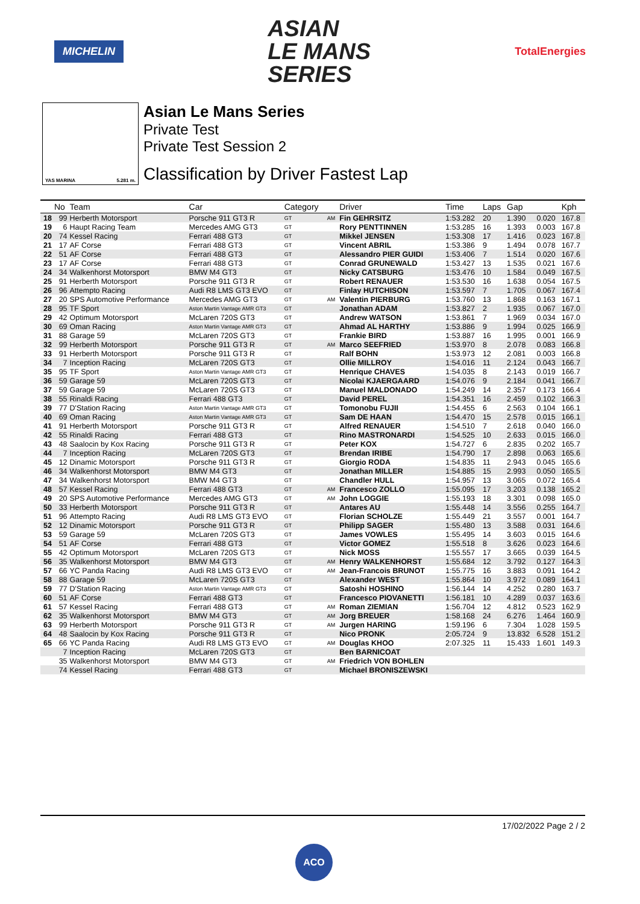MICHELIN
ASIAN
LE MANS
SERIES
TotalEnergies
YAS MARINA 5.281 m.
Asian Le Mans Series
Private Test
Private Test Session 2
Classification by Driver Fastest Lap
| | No | Team | Car | Category | | Driver | Time | Laps | Gap | | Kph |
| --- | --- | --- | --- | --- | --- | --- | --- | --- | --- | --- | --- |
| 18 | 99 | Herberth Motorsport | Porsche 911 GT3 R | GT | AM | Fin GEHRSITZ | 1:53.282 | 20 | 1.390 | 0.020 | 167.8 |
| 19 | 6 | Haupt Racing Team | Mercedes AMG GT3 | GT | | Rory PENTTINNEN | 1:53.285 | 16 | 1.393 | 0.003 | 167.8 |
| 20 | 74 | Kessel Racing | Ferrari 488 GT3 | GT | | Mikkel JENSEN | 1:53.308 | 17 | 1.416 | 0.023 | 167.8 |
| 21 | 17 | AF Corse | Ferrari 488 GT3 | GT | | Vincent ABRIL | 1:53.386 | 9 | 1.494 | 0.078 | 167.7 |
| 22 | 51 | AF Corse | Ferrari 488 GT3 | GT | | Alessandro PIER GUIDI | 1:53.406 | 7 | 1.514 | 0.020 | 167.6 |
| 23 | 17 | AF Corse | Ferrari 488 GT3 | GT | | Conrad GRUNEWALD | 1:53.427 | 13 | 1.535 | 0.021 | 167.6 |
| 24 | 34 | Walkenhorst Motorsport | BMW M4 GT3 | GT | | Nicky CATSBURG | 1:53.476 | 10 | 1.584 | 0.049 | 167.5 |
| 25 | 91 | Herberth Motorsport | Porsche 911 GT3 R | GT | | Robert RENAUER | 1:53.530 | 16 | 1.638 | 0.054 | 167.5 |
| 26 | 96 | Attempto Racing | Audi R8 LMS GT3 EVO | GT | | Finlay HUTCHISON | 1:53.597 | 7 | 1.705 | 0.067 | 167.4 |
| 27 | 20 | SPS Automotive Performance | Mercedes AMG GT3 | GT | AM | Valentin PIERBURG | 1:53.760 | 13 | 1.868 | 0.163 | 167.1 |
| 28 | 95 | TF Sport | Aston Martin Vantage AMR GT3 | GT | | Jonathan ADAM | 1:53.827 | 2 | 1.935 | 0.067 | 167.0 |
| 29 | 42 | Optimum Motorsport | McLaren 720S GT3 | GT | | Andrew WATSON | 1:53.861 | 7 | 1.969 | 0.034 | 167.0 |
| 30 | 69 | Oman Racing | Aston Martin Vantage AMR GT3 | GT | | Ahmad AL HARTHY | 1:53.886 | 9 | 1.994 | 0.025 | 166.9 |
| 31 | 88 | Garage 59 | McLaren 720S GT3 | GT | | Frankie BIRD | 1:53.887 | 16 | 1.995 | 0.001 | 166.9 |
| 32 | 99 | Herberth Motorsport | Porsche 911 GT3 R | GT | AM | Marco SEEFRIED | 1:53.970 | 8 | 2.078 | 0.083 | 166.8 |
| 33 | 91 | Herberth Motorsport | Porsche 911 GT3 R | GT | | Ralf BOHN | 1:53.973 | 12 | 2.081 | 0.003 | 166.8 |
| 34 | 7 | Inception Racing | McLaren 720S GT3 | GT | | Ollie MILLROY | 1:54.016 | 11 | 2.124 | 0.043 | 166.7 |
| 35 | 95 | TF Sport | Aston Martin Vantage AMR GT3 | GT | | Henrique CHAVES | 1:54.035 | 8 | 2.143 | 0.019 | 166.7 |
| 36 | 59 | Garage 59 | McLaren 720S GT3 | GT | | Nicolai KJAERGAARD | 1:54.076 | 9 | 2.184 | 0.041 | 166.7 |
| 37 | 59 | Garage 59 | McLaren 720S GT3 | GT | | Manuel MALDONADO | 1:54.249 | 14 | 2.357 | 0.173 | 166.4 |
| 38 | 55 | Rinaldi Racing | Ferrari 488 GT3 | GT | | David PEREL | 1:54.351 | 16 | 2.459 | 0.102 | 166.3 |
| 39 | 77 | D'Station Racing | Aston Martin Vantage AMR GT3 | GT | | Tomonobu FUJII | 1:54.455 | 6 | 2.563 | 0.104 | 166.1 |
| 40 | 69 | Oman Racing | Aston Martin Vantage AMR GT3 | GT | | Sam DE HAAN | 1:54.470 | 15 | 2.578 | 0.015 | 166.1 |
| 41 | 91 | Herberth Motorsport | Porsche 911 GT3 R | GT | | Alfred RENAUER | 1:54.510 | 7 | 2.618 | 0.040 | 166.0 |
| 42 | 55 | Rinaldi Racing | Ferrari 488 GT3 | GT | | Rino MASTRONARDI | 1:54.525 | 10 | 2.633 | 0.015 | 166.0 |
| 43 | 48 | Saalocin by Kox Racing | Porsche 911 GT3 R | GT | | Peter KOX | 1:54.727 | 6 | 2.835 | 0.202 | 165.7 |
| 44 | 7 | Inception Racing | McLaren 720S GT3 | GT | | Brendan IRIBE | 1:54.790 | 17 | 2.898 | 0.063 | 165.6 |
| 45 | 12 | Dinamic Motorsport | Porsche 911 GT3 R | GT | | Giorgio RODA | 1:54.835 | 11 | 2.943 | 0.045 | 165.6 |
| 46 | 34 | Walkenhorst Motorsport | BMW M4 GT3 | GT | | Jonathan MILLER | 1:54.885 | 15 | 2.993 | 0.050 | 165.5 |
| 47 | 34 | Walkenhorst Motorsport | BMW M4 GT3 | GT | | Chandler HULL | 1:54.957 | 13 | 3.065 | 0.072 | 165.4 |
| 48 | 57 | Kessel Racing | Ferrari 488 GT3 | GT | AM | Francesco ZOLLO | 1:55.095 | 17 | 3.203 | 0.138 | 165.2 |
| 49 | 20 | SPS Automotive Performance | Mercedes AMG GT3 | GT | AM | John LOGGIE | 1:55.193 | 18 | 3.301 | 0.098 | 165.0 |
| 50 | 33 | Herberth Motorsport | Porsche 911 GT3 R | GT | | Antares AU | 1:55.448 | 14 | 3.556 | 0.255 | 164.7 |
| 51 | 96 | Attempto Racing | Audi R8 LMS GT3 EVO | GT | | Florian SCHOLZE | 1:55.449 | 21 | 3.557 | 0.001 | 164.7 |
| 52 | 12 | Dinamic Motorsport | Porsche 911 GT3 R | GT | | Philipp SAGER | 1:55.480 | 13 | 3.588 | 0.031 | 164.6 |
| 53 | 59 | Garage 59 | McLaren 720S GT3 | GT | | James VOWLES | 1:55.495 | 14 | 3.603 | 0.015 | 164.6 |
| 54 | 51 | AF Corse | Ferrari 488 GT3 | GT | | Victor GOMEZ | 1:55.518 | 8 | 3.626 | 0.023 | 164.6 |
| 55 | 42 | Optimum Motorsport | McLaren 720S GT3 | GT | | Nick MOSS | 1:55.557 | 17 | 3.665 | 0.039 | 164.5 |
| 56 | 35 | Walkenhorst Motorsport | BMW M4 GT3 | GT | AM | Henry WALKENHORST | 1:55.684 | 12 | 3.792 | 0.127 | 164.3 |
| 57 | 66 | YC Panda Racing | Audi R8 LMS GT3 EVO | GT | AM | Jean-Francois BRUNOT | 1:55.775 | 16 | 3.883 | 0.091 | 164.2 |
| 58 | 88 | Garage 59 | McLaren 720S GT3 | GT | | Alexander WEST | 1:55.864 | 10 | 3.972 | 0.089 | 164.1 |
| 59 | 77 | D'Station Racing | Aston Martin Vantage AMR GT3 | GT | | Satoshi HOSHINO | 1:56.144 | 14 | 4.252 | 0.280 | 163.7 |
| 60 | 51 | AF Corse | Ferrari 488 GT3 | GT | | Francesco PIOVANETTI | 1:56.181 | 10 | 4.289 | 0.037 | 163.6 |
| 61 | 57 | Kessel Racing | Ferrari 488 GT3 | GT | AM | Roman ZIEMIAN | 1:56.704 | 12 | 4.812 | 0.523 | 162.9 |
| 62 | 35 | Walkenhorst Motorsport | BMW M4 GT3 | GT | AM | Jorg BREUER | 1:58.168 | 24 | 6.276 | 1.464 | 160.9 |
| 63 | 99 | Herberth Motorsport | Porsche 911 GT3 R | GT | AM | Jurgen HARING | 1:59.196 | 6 | 7.304 | 1.028 | 159.5 |
| 64 | 48 | Saalocin by Kox Racing | Porsche 911 GT3 R | GT | | Nico PRONK | 2:05.724 | 9 | 13.832 | 6.528 | 151.2 |
| 65 | 66 | YC Panda Racing | Audi R8 LMS GT3 EVO | GT | AM | Douglas KHOO | 2:07.325 | 11 | 15.433 | 1.601 | 149.3 |
| | 7 | Inception Racing | McLaren 720S GT3 | GT | | Ben BARNICOAT | | | | | |
| | 35 | Walkenhorst Motorsport | BMW M4 GT3 | GT | AM | Friedrich VON BOHLEN | | | | | |
| | 74 | Kessel Racing | Ferrari 488 GT3 | GT | | Michael BRONISZEWSKI | | | | | |
17/02/2022 Page 2 / 2
ACO